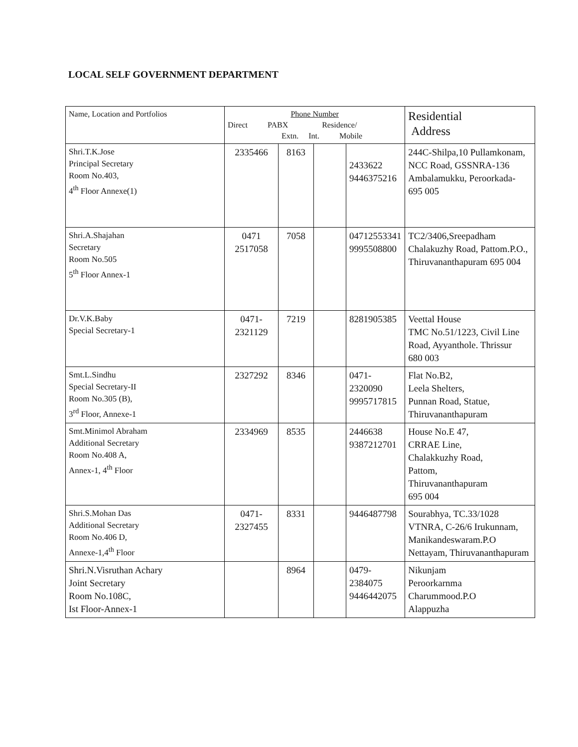LOCAL SELF GOVERNMENT DEPARTMENT
| Name, Location and Portfolios | Phone Number Direct PABX Residence/ Extn. Int. Mobile | | | | Residential Address |
| --- | --- | --- | --- | --- | --- |
| Shri.T.K.Jose Principal Secretary Room No.403, 4<sup>th</sup> Floor Annexe(1) | 2335466 | 8163 | | 2433622 9446375216 | 244C-Shilpa,10 Pullamkonam, NCC Road, GSSNRA-136 Ambalamukku, Peroorkada- 695 005 |
| Shri.A.Shajahan Secretary Room No.505 5<sup>th</sup> Floor Annex-1 | 0471 2517058 | 7058 | | 04712553341 9995508800 | TC2/3406,Sreepadham Chalakuzhy Road, Pattom.P.O., Thiruvananthapuram 695 004 |
| Dr.V.K.Baby Special Secretary-1 | 0471- 2321129 | 7219 | | 8281905385 | Veettal House TMC No.51/1223, Civil Line Road, Ayyanthole. Thrissur 680 003 |
| Smt.L.Sindhu Special Secretary-II Room No.305 (B), 3<sup>rd</sup> Floor, Annexe-1 | 2327292 | 8346 | | 0471-2320090 9995717815 | Flat No.B2, Leela Shelters, Punnan Road, Statue, Thiruvananthapuram |
| Smt.Minimol Abraham Additional Secretary Room No.408 A, Annex-1, 4<sup>th</sup> Floor | 2334969 | 8535 | | 2446638 9387212701 | House No.E 47, CRRAE Line, Chalakkuzhy Road, Pattom, Thiruvananthapuram 695 004 |
| Shri.S.Mohan Das Additional Secretary Room No.406 D, Annexe-1,4<sup>th</sup> Floor | 0471- 2327455 | 8331 | | 9446487798 | Sourabhya, TC.33/1028 VTNRA, C-26/6 Irukunnam, Manikandeswaram.P.O Nettayam, Thiruvananthapuram |
| Shri.N.Visruthan Achary Joint Secretary Room No.108C, Ist Floor-Annex-1 | | 8964 | | 0479-2384075 9446442075 | Nikunjam Peroorkarnma Charummood.P.O Alappuzha |